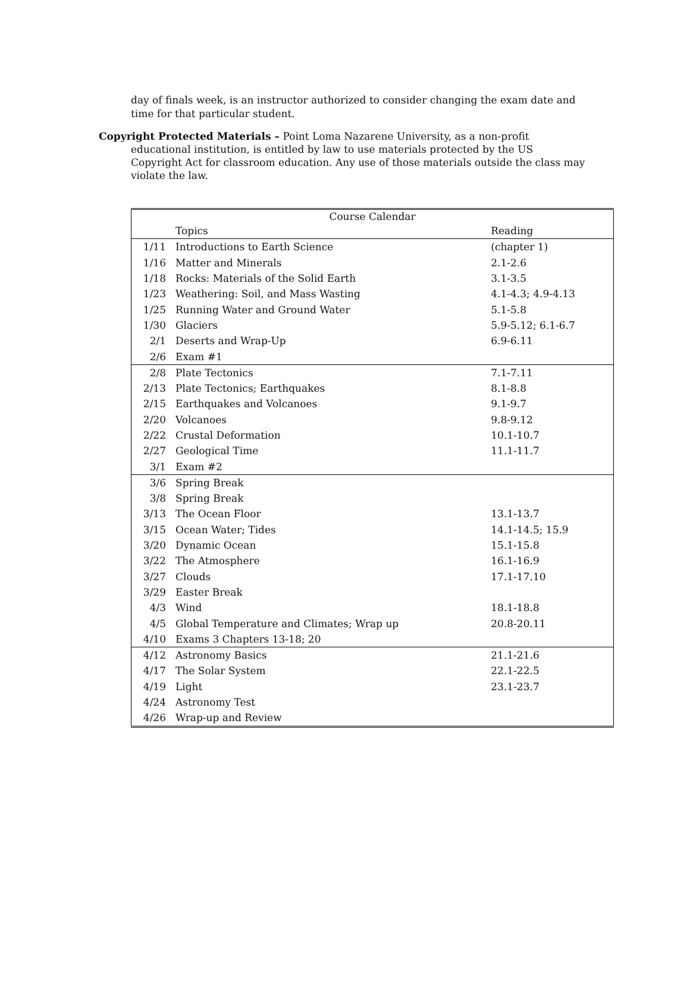day of finals week, is an instructor authorized to consider changing the exam date and time for that particular student.
Copyright Protected Materials – Point Loma Nazarene University, as a non-profit educational institution, is entitled by law to use materials protected by the US Copyright Act for classroom education. Any use of those materials outside the class may violate the law.
| Course Calendar | | |
| --- | --- | --- |
| | Topics | Reading |
| 1/11 | Introductions to Earth Science | (chapter 1) |
| 1/16 | Matter and Minerals | 2.1-2.6 |
| 1/18 | Rocks: Materials of the Solid Earth | 3.1-3.5 |
| 1/23 | Weathering: Soil, and Mass Wasting | 4.1-4.3; 4.9-4.13 |
| 1/25 | Running Water and Ground Water | 5.1-5.8 |
| 1/30 | Glaciers | 5.9-5.12; 6.1-6.7 |
| 2/1 | Deserts and Wrap-Up | 6.9-6.11 |
| 2/6 | Exam #1 | |
| 2/8 | Plate Tectonics | 7.1-7.11 |
| 2/13 | Plate Tectonics; Earthquakes | 8.1-8.8 |
| 2/15 | Earthquakes and Volcanoes | 9.1-9.7 |
| 2/20 | Volcanoes | 9.8-9.12 |
| 2/22 | Crustal Deformation | 10.1-10.7 |
| 2/27 | Geological Time | 11.1-11.7 |
| 3/1 | Exam #2 | |
| 3/6 | Spring Break | |
| 3/8 | Spring Break | |
| 3/13 | The Ocean Floor | 13.1-13.7 |
| 3/15 | Ocean Water; Tides | 14.1-14.5; 15.9 |
| 3/20 | Dynamic Ocean | 15.1-15.8 |
| 3/22 | The Atmosphere | 16.1-16.9 |
| 3/27 | Clouds | 17.1-17.10 |
| 3/29 | Easter Break | |
| 4/3 | Wind | 18.1-18.8 |
| 4/5 | Global Temperature and Climates; Wrap up | 20.8-20.11 |
| 4/10 | Exams 3 Chapters 13-18; 20 | |
| 4/12 | Astronomy Basics | 21.1-21.6 |
| 4/17 | The Solar System | 22.1-22.5 |
| 4/19 | Light | 23.1-23.7 |
| 4/24 | Astronomy Test | |
| 4/26 | Wrap-up and Review | |